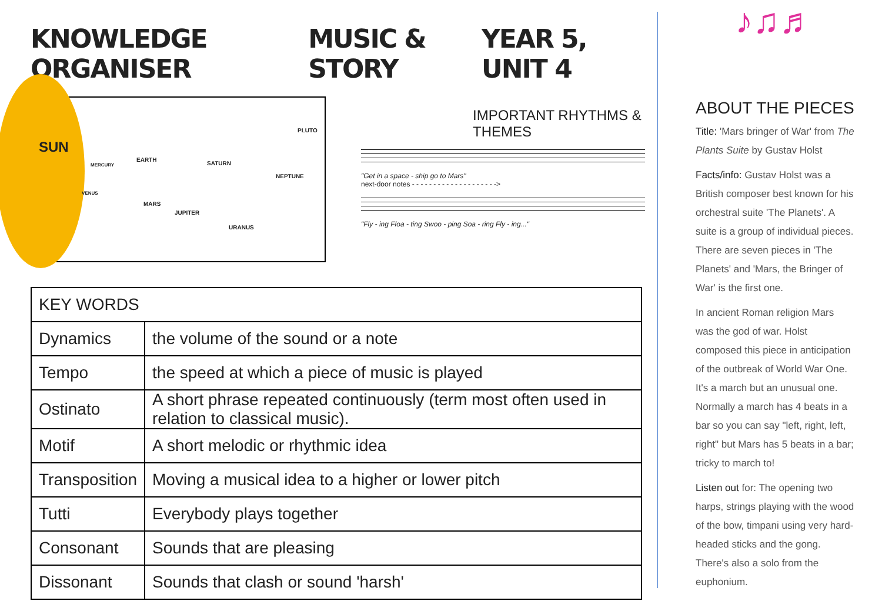KNOWLEDGE ORGANISER MUSIC & STORY YEAR 5, UNIT 4
SUN
MERCURY
VENUS
EARTH
MARS
JUPITER
SATURN
URANUS
NEPTUNE
PLUTO
IMPORTANT RHYTHMS & THEMES
"Get in a space - ship go to Mars"
next-door notes - - - - - - - - - - - - - - - - - - - ->
"Fly - ing Floa - ting Swoo - ping Soa - ring Fly - ing..."
| KEY WORDS | |
| --- | --- |
| Dynamics | the volume of the sound or a note |
| Tempo | the speed at which a piece of music is played |
| Ostinato | A short phrase repeated continuously (term most often used in relation to classical music). |
| Motif | A short melodic or rhythmic idea |
| Transposition | Moving a musical idea to a higher or lower pitch |
| Tutti | Everybody plays together |
| Consonant | Sounds that are pleasing |
| Dissonant | Sounds that clash or sound 'harsh' |
♪♫♬
ABOUT THE PIECES
Title: 'Mars bringer of War' from The Plants Suite by Gustav Holst
Facts/info: Gustav Holst was a British composer best known for his orchestral suite 'The Planets'. A suite is a group of individual pieces. There are seven pieces in 'The Planets' and 'Mars, the Bringer of War' is the first one.
In ancient Roman religion Mars was the god of war. Holst composed this piece in anticipation of the outbreak of World War One. It's a march but an unusual one. Normally a march has 4 beats in a bar so you can say "left, right, left, right" but Mars has 5 beats in a bar; tricky to march to!
Listen out for: The opening two harps, strings playing with the wood of the bow, timpani using very hard-headed sticks and the gong. There's also a solo from the euphonium.